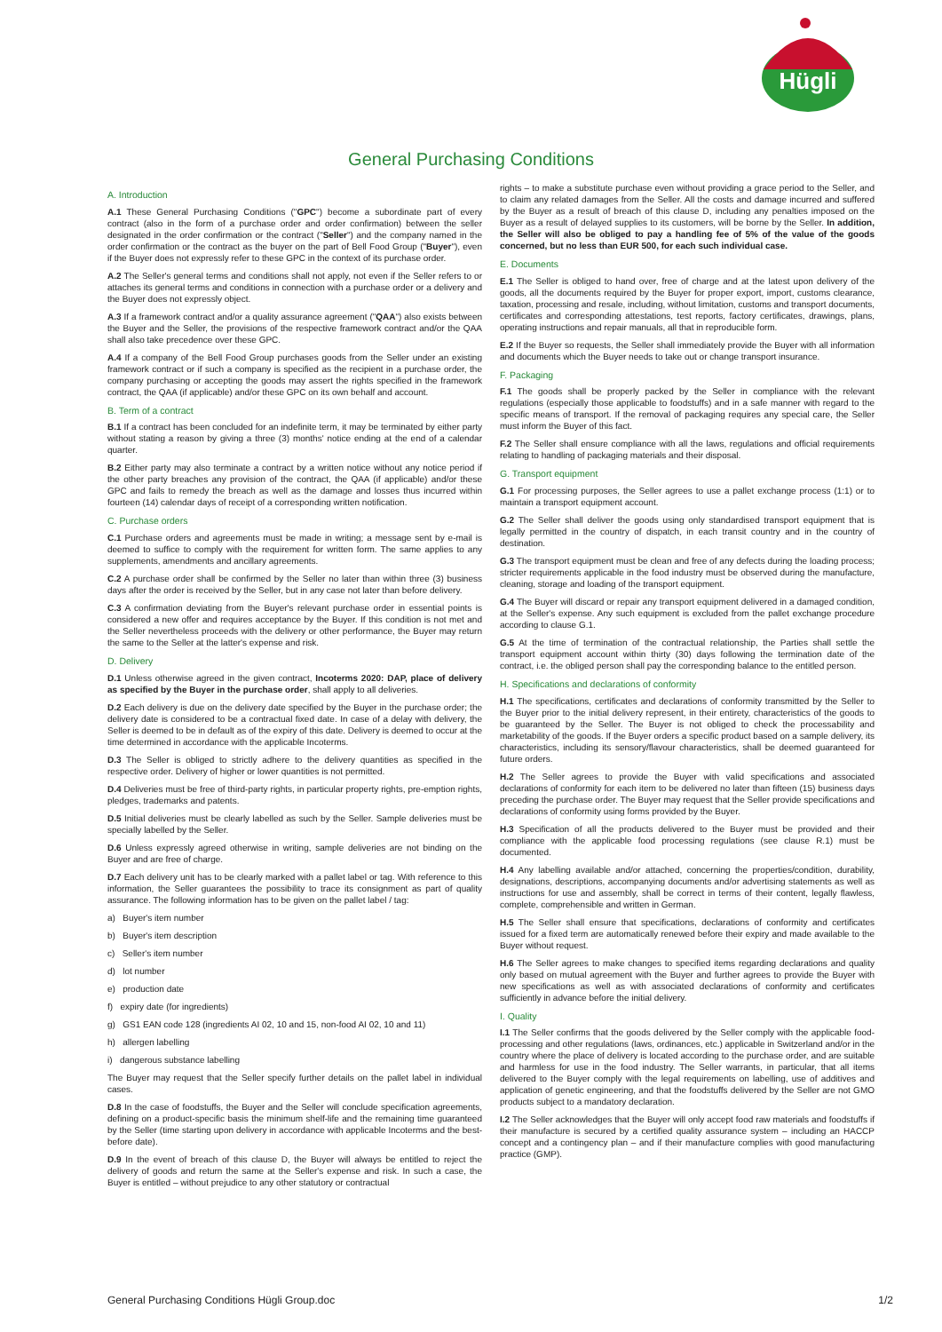Hügli
General Purchasing Conditions
A. Introduction
A.1 These General Purchasing Conditions ("GPC") become a subordinate part of every contract (also in the form of a purchase order and order confirmation) between the seller designated in the order confirmation or the contract ("Seller") and the company named in the order confirmation or the contract as the buyer on the part of Bell Food Group ("Buyer"), even if the Buyer does not expressly refer to these GPC in the context of its purchase order.
A.2 The Seller's general terms and conditions shall not apply, not even if the Seller refers to or attaches its general terms and conditions in connection with a purchase order or a delivery and the Buyer does not expressly object.
A.3 If a framework contract and/or a quality assurance agreement ("QAA") also exists between the Buyer and the Seller, the provisions of the respective framework contract and/or the QAA shall also take precedence over these GPC.
A.4 If a company of the Bell Food Group purchases goods from the Seller under an existing framework contract or if such a company is specified as the recipient in a purchase order, the company purchasing or accepting the goods may assert the rights specified in the framework contract, the QAA (if applicable) and/or these GPC on its own behalf and account.
B. Term of a contract
B.1 If a contract has been concluded for an indefinite term, it may be terminated by either party without stating a reason by giving a three (3) months' notice ending at the end of a calendar quarter.
B.2 Either party may also terminate a contract by a written notice without any notice period if the other party breaches any provision of the contract, the QAA (if applicable) and/or these GPC and fails to remedy the breach as well as the damage and losses thus incurred within fourteen (14) calendar days of receipt of a corresponding written notification.
C. Purchase orders
C.1 Purchase orders and agreements must be made in writing; a message sent by e-mail is deemed to suffice to comply with the requirement for written form. The same applies to any supplements, amendments and ancillary agreements.
C.2 A purchase order shall be confirmed by the Seller no later than within three (3) business days after the order is received by the Seller, but in any case not later than before delivery.
C.3 A confirmation deviating from the Buyer's relevant purchase order in essential points is considered a new offer and requires acceptance by the Buyer. If this condition is not met and the Seller nevertheless proceeds with the delivery or other performance, the Buyer may return the same to the Seller at the latter's expense and risk.
D. Delivery
D.1 Unless otherwise agreed in the given contract, Incoterms 2020: DAP, place of delivery as specified by the Buyer in the purchase order, shall apply to all deliveries.
D.2 Each delivery is due on the delivery date specified by the Buyer in the purchase order; the delivery date is considered to be a contractual fixed date. In case of a delay with delivery, the Seller is deemed to be in default as of the expiry of this date. Delivery is deemed to occur at the time determined in accordance with the applicable Incoterms.
D.3 The Seller is obliged to strictly adhere to the delivery quantities as specified in the respective order. Delivery of higher or lower quantities is not permitted.
D.4 Deliveries must be free of third-party rights, in particular property rights, pre-emption rights, pledges, trademarks and patents.
D.5 Initial deliveries must be clearly labelled as such by the Seller. Sample deliveries must be specially labelled by the Seller.
D.6 Unless expressly agreed otherwise in writing, sample deliveries are not binding on the Buyer and are free of charge.
D.7 Each delivery unit has to be clearly marked with a pallet label or tag. With reference to this information, the Seller guarantees the possibility to trace its consignment as part of quality assurance. The following information has to be given on the pallet label / tag:
a) Buyer's item number
b) Buyer's item description
c) Seller's item number
d) lot number
e) production date
f) expiry date (for ingredients)
g) GS1 EAN code 128 (ingredients AI 02, 10 and 15, non-food AI 02, 10 and 11)
h) allergen labelling
i) dangerous substance labelling
The Buyer may request that the Seller specify further details on the pallet label in individual cases.
D.8 In the case of foodstuffs, the Buyer and the Seller will conclude specification agreements, defining on a product-specific basis the minimum shelf-life and the remaining time guaranteed by the Seller (time starting upon delivery in accordance with applicable Incoterms and the best-before date).
D.9 In the event of breach of this clause D, the Buyer will always be entitled to reject the delivery of goods and return the same at the Seller's expense and risk. In such a case, the Buyer is entitled – without prejudice to any other statutory or contractual
rights – to make a substitute purchase even without providing a grace period to the Seller, and to claim any related damages from the Seller. All the costs and damage incurred and suffered by the Buyer as a result of breach of this clause D, including any penalties imposed on the Buyer as a result of delayed supplies to its customers, will be borne by the Seller. In addition, the Seller will also be obliged to pay a handling fee of 5% of the value of the goods concerned, but no less than EUR 500, for each such individual case.
E. Documents
E.1 The Seller is obliged to hand over, free of charge and at the latest upon delivery of the goods, all the documents required by the Buyer for proper export, import, customs clearance, taxation, processing and resale, including, without limitation, customs and transport documents, certificates and corresponding attestations, test reports, factory certificates, drawings, plans, operating instructions and repair manuals, all that in reproducible form.
E.2 If the Buyer so requests, the Seller shall immediately provide the Buyer with all information and documents which the Buyer needs to take out or change transport insurance.
F. Packaging
F.1 The goods shall be properly packed by the Seller in compliance with the relevant regulations (especially those applicable to foodstuffs) and in a safe manner with regard to the specific means of transport. If the removal of packaging requires any special care, the Seller must inform the Buyer of this fact.
F.2 The Seller shall ensure compliance with all the laws, regulations and official requirements relating to handling of packaging materials and their disposal.
G. Transport equipment
G.1 For processing purposes, the Seller agrees to use a pallet exchange process (1:1) or to maintain a transport equipment account.
G.2 The Seller shall deliver the goods using only standardised transport equipment that is legally permitted in the country of dispatch, in each transit country and in the country of destination.
G.3 The transport equipment must be clean and free of any defects during the loading process; stricter requirements applicable in the food industry must be observed during the manufacture, cleaning, storage and loading of the transport equipment.
G.4 The Buyer will discard or repair any transport equipment delivered in a damaged condition, at the Seller's expense. Any such equipment is excluded from the pallet exchange procedure according to clause G.1.
G.5 At the time of termination of the contractual relationship, the Parties shall settle the transport equipment account within thirty (30) days following the termination date of the contract, i.e. the obliged person shall pay the corresponding balance to the entitled person.
H. Specifications and declarations of conformity
H.1 The specifications, certificates and declarations of conformity transmitted by the Seller to the Buyer prior to the initial delivery represent, in their entirety, characteristics of the goods to be guaranteed by the Seller. The Buyer is not obliged to check the processability and marketability of the goods. If the Buyer orders a specific product based on a sample delivery, its characteristics, including its sensory/flavour characteristics, shall be deemed guaranteed for future orders.
H.2 The Seller agrees to provide the Buyer with valid specifications and associated declarations of conformity for each item to be delivered no later than fifteen (15) business days preceding the purchase order. The Buyer may request that the Seller provide specifications and declarations of conformity using forms provided by the Buyer.
H.3 Specification of all the products delivered to the Buyer must be provided and their compliance with the applicable food processing regulations (see clause R.1) must be documented.
H.4 Any labelling available and/or attached, concerning the properties/condition, durability, designations, descriptions, accompanying documents and/or advertising statements as well as instructions for use and assembly, shall be correct in terms of their content, legally flawless, complete, comprehensible and written in German.
H.5 The Seller shall ensure that specifications, declarations of conformity and certificates issued for a fixed term are automatically renewed before their expiry and made available to the Buyer without request.
H.6 The Seller agrees to make changes to specified items regarding declarations and quality only based on mutual agreement with the Buyer and further agrees to provide the Buyer with new specifications as well as with associated declarations of conformity and certificates sufficiently in advance before the initial delivery.
I. Quality
I.1 The Seller confirms that the goods delivered by the Seller comply with the applicable food-processing and other regulations (laws, ordinances, etc.) applicable in Switzerland and/or in the country where the place of delivery is located according to the purchase order, and are suitable and harmless for use in the food industry. The Seller warrants, in particular, that all items delivered to the Buyer comply with the legal requirements on labelling, use of additives and application of genetic engineering, and that the foodstuffs delivered by the Seller are not GMO products subject to a mandatory declaration.
I.2 The Seller acknowledges that the Buyer will only accept food raw materials and foodstuffs if their manufacture is secured by a certified quality assurance system – including an HACCP concept and a contingency plan – and if their manufacture complies with good manufacturing practice (GMP).
General Purchasing Conditions Hügli Group.doc 1/2